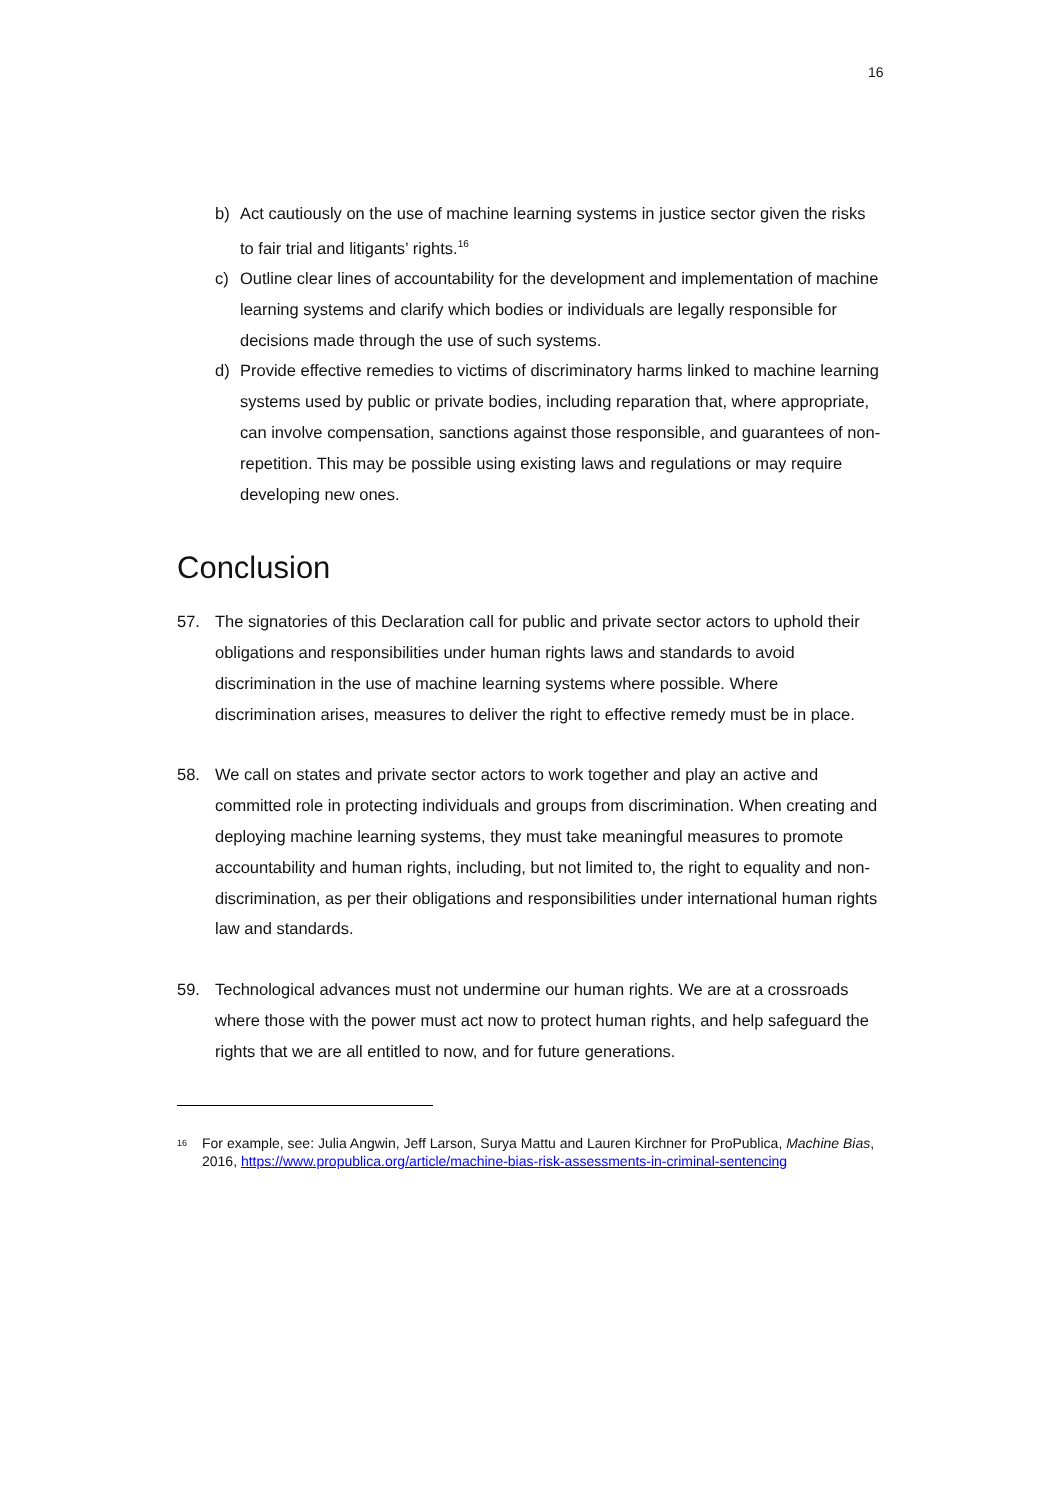16
b) Act cautiously on the use of machine learning systems in justice sector given the risks to fair trial and litigants’ rights.<sup>16</sup>
c) Outline clear lines of accountability for the development and implementation of machine learning systems and clarify which bodies or individuals are legally responsible for decisions made through the use of such systems.
d) Provide effective remedies to victims of discriminatory harms linked to machine learning systems used by public or private bodies, including reparation that, where appropriate, can involve compensation, sanctions against those responsible, and guarantees of non-repetition. This may be possible using existing laws and regulations or may require developing new ones.
Conclusion
57. The signatories of this Declaration call for public and private sector actors to uphold their obligations and responsibilities under human rights laws and standards to avoid discrimination in the use of machine learning systems where possible. Where discrimination arises, measures to deliver the right to effective remedy must be in place.
58. We call on states and private sector actors to work together and play an active and committed role in protecting individuals and groups from discrimination. When creating and deploying machine learning systems, they must take meaningful measures to promote accountability and human rights, including, but not limited to, the right to equality and non-discrimination, as per their obligations and responsibilities under international human rights law and standards.
59. Technological advances must not undermine our human rights. We are at a crossroads where those with the power must act now to protect human rights, and help safeguard the rights that we are all entitled to now, and for future generations.
16 For example, see: Julia Angwin, Jeff Larson, Surya Mattu and Lauren Kirchner for ProPublica, Machine Bias, 2016, https://www.propublica.org/article/machine-bias-risk-assessments-in-criminal-sentencing